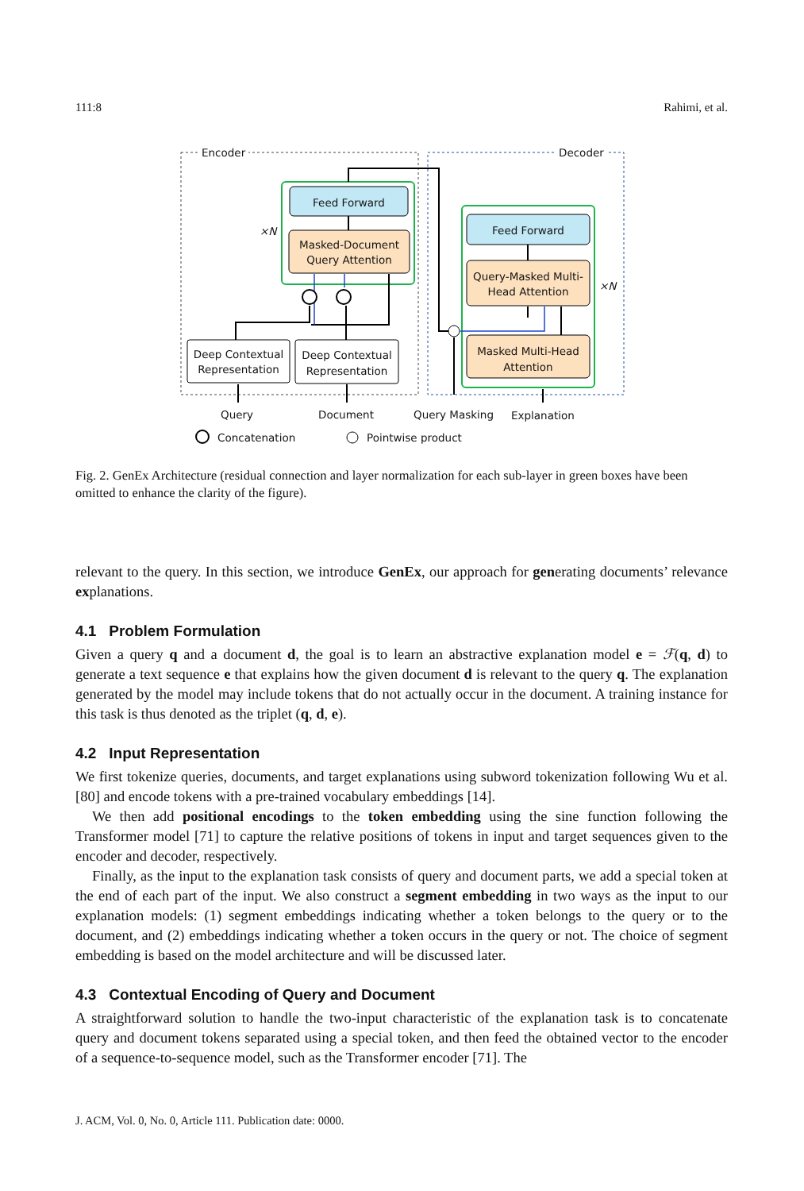111:8 Rahimi, et al.
Encoder Decoder
Feed Forward
Masked-Document Query Attention
×N Feed Forward
Query-Masked Multi-Head Attention
×N
Masked Multi-Head Attention
Deep Contextual Representation
Deep Contextual Representation
Query Document Query Masking Explanation
Concatenation Pointwise product
Fig. 2. GenEx Architecture (residual connection and layer normalization for each sub-layer in green boxes have been omitted to enhance the clarity of the figure).
relevant to the query. In this section, we introduce GenEx, our approach for generating documents’ relevance explanations.
4.1 Problem Formulation
Given a query q and a document d, the goal is to learn an abstractive explanation model e = ℱ(q, d) to generate a text sequence e that explains how the given document d is relevant to the query q. The explanation generated by the model may include tokens that do not actually occur in the document. A training instance for this task is thus denoted as the triplet (q, d, e).
4.2 Input Representation
We first tokenize queries, documents, and target explanations using subword tokenization following Wu et al. [80] and encode tokens with a pre-trained vocabulary embeddings [14].
We then add positional encodings to the token embedding using the sine function following the Transformer model [71] to capture the relative positions of tokens in input and target sequences given to the encoder and decoder, respectively.
Finally, as the input to the explanation task consists of query and document parts, we add a special token at the end of each part of the input. We also construct a segment embedding in two ways as the input to our explanation models: (1) segment embeddings indicating whether a token belongs to the query or to the document, and (2) embeddings indicating whether a token occurs in the query or not. The choice of segment embedding is based on the model architecture and will be discussed later.
4.3 Contextual Encoding of Query and Document
A straightforward solution to handle the two-input characteristic of the explanation task is to concatenate query and document tokens separated using a special token, and then feed the obtained vector to the encoder of a sequence-to-sequence model, such as the Transformer encoder [71]. The
J. ACM, Vol. 0, No. 0, Article 111. Publication date: 0000.